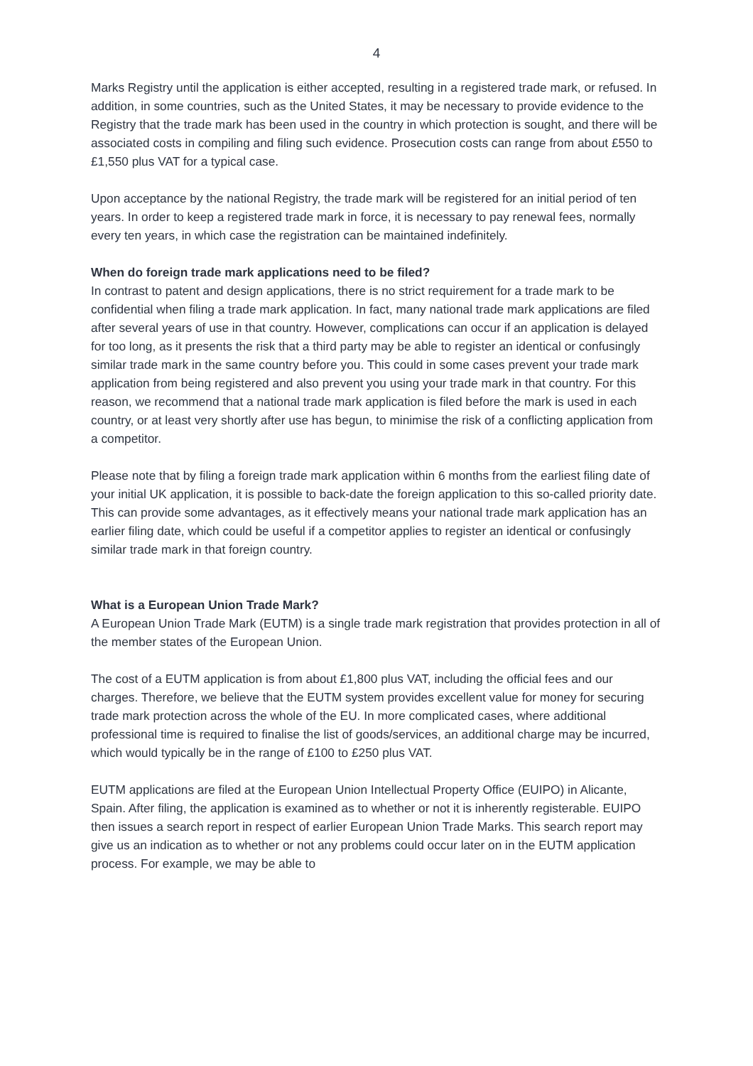4
Marks Registry until the application is either accepted, resulting in a registered trade mark, or refused. In addition, in some countries, such as the United States, it may be necessary to provide evidence to the Registry that the trade mark has been used in the country in which protection is sought, and there will be associated costs in compiling and filing such evidence. Prosecution costs can range from about £550 to £1,550 plus VAT for a typical case.
Upon acceptance by the national Registry, the trade mark will be registered for an initial period of ten years. In order to keep a registered trade mark in force, it is necessary to pay renewal fees, normally every ten years, in which case the registration can be maintained indefinitely.
When do foreign trade mark applications need to be filed?
In contrast to patent and design applications, there is no strict requirement for a trade mark to be confidential when filing a trade mark application. In fact, many national trade mark applications are filed after several years of use in that country. However, complications can occur if an application is delayed for too long, as it presents the risk that a third party may be able to register an identical or confusingly similar trade mark in the same country before you. This could in some cases prevent your trade mark application from being registered and also prevent you using your trade mark in that country. For this reason, we recommend that a national trade mark application is filed before the mark is used in each country, or at least very shortly after use has begun, to minimise the risk of a conflicting application from a competitor.
Please note that by filing a foreign trade mark application within 6 months from the earliest filing date of your initial UK application, it is possible to back-date the foreign application to this so-called priority date. This can provide some advantages, as it effectively means your national trade mark application has an earlier filing date, which could be useful if a competitor applies to register an identical or confusingly similar trade mark in that foreign country.
What is a European Union Trade Mark?
A European Union Trade Mark (EUTM) is a single trade mark registration that provides protection in all of the member states of the European Union.
The cost of a EUTM application is from about £1,800 plus VAT, including the official fees and our charges. Therefore, we believe that the EUTM system provides excellent value for money for securing trade mark protection across the whole of the EU. In more complicated cases, where additional professional time is required to finalise the list of goods/services, an additional charge may be incurred, which would typically be in the range of £100 to £250 plus VAT.
EUTM applications are filed at the European Union Intellectual Property Office (EUIPO) in Alicante, Spain. After filing, the application is examined as to whether or not it is inherently registerable. EUIPO then issues a search report in respect of earlier European Union Trade Marks. This search report may give us an indication as to whether or not any problems could occur later on in the EUTM application process. For example, we may be able to